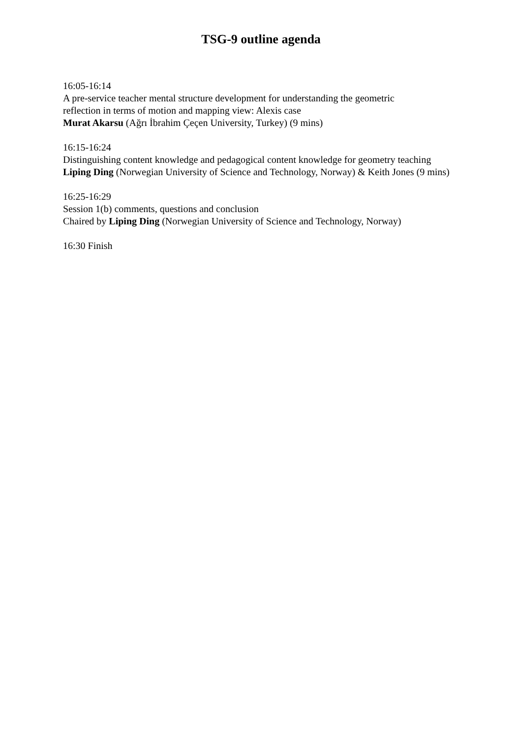TSG-9 outline agenda
16:05-16:14
A pre-service teacher mental structure development for understanding the geometric
reflection in terms of motion and mapping view: Alexis case
Murat Akarsu (Ağrı İbrahim Çeçen University, Turkey) (9 mins)
16:15-16:24
Distinguishing content knowledge and pedagogical content knowledge for geometry teaching
Liping Ding (Norwegian University of Science and Technology, Norway) & Keith Jones (9 mins)
16:25-16:29
Session 1(b) comments, questions and conclusion
Chaired by Liping Ding (Norwegian University of Science and Technology, Norway)
16:30 Finish